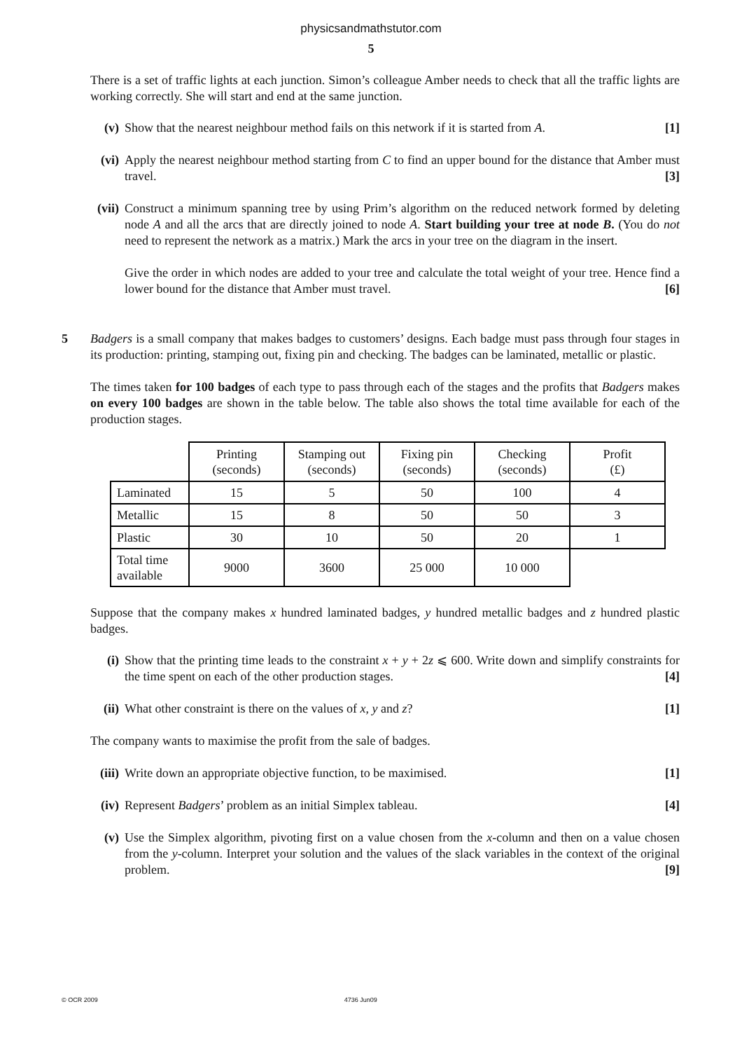physicsandmathstutor.com
5
There is a set of traffic lights at each junction. Simon’s colleague Amber needs to check that all the traffic lights are working correctly. She will start and end at the same junction.
(v) Show that the nearest neighbour method fails on this network if it is started from A. [1]
(vi) Apply the nearest neighbour method starting from C to find an upper bound for the distance that Amber must travel. [3]
(vii) Construct a minimum spanning tree by using Prim’s algorithm on the reduced network formed by deleting node A and all the arcs that are directly joined to node A. Start building your tree at node B. (You do not need to represent the network as a matrix.) Mark the arcs in your tree on the diagram in the insert.
Give the order in which nodes are added to your tree and calculate the total weight of your tree. Hence find a lower bound for the distance that Amber must travel. [6]
5 Badgers is a small company that makes badges to customers’ designs. Each badge must pass through four stages in its production: printing, stamping out, fixing pin and checking. The badges can be laminated, metallic or plastic.
The times taken for 100 badges of each type to pass through each of the stages and the profits that Badgers makes on every 100 badges are shown in the table below. The table also shows the total time available for each of the production stages.
| | Printing (seconds) | Stamping out (seconds) | Fixing pin (seconds) | Checking (seconds) | Profit (£) |
| Laminated | 15 | 5 | 50 | 100 | 4 |
| Metallic | 15 | 8 | 50 | 50 | 3 |
| Plastic | 30 | 10 | 50 | 20 | 1 |
| Total time available | 9000 | 3600 | 25 000 | 10 000 | |
Suppose that the company makes x hundred laminated badges, y hundred metallic badges and z hundred plastic badges.
(i) Show that the printing time leads to the constraint x + y + 2z ⩽ 600. Write down and simplify constraints for the time spent on each of the other production stages. [4]
(ii) What other constraint is there on the values of x, y and z? [1]
The company wants to maximise the profit from the sale of badges.
(iii) Write down an appropriate objective function, to be maximised. [1]
(iv) Represent Badgers’ problem as an initial Simplex tableau. [4]
(v) Use the Simplex algorithm, pivoting first on a value chosen from the x-column and then on a value chosen from the y-column. Interpret your solution and the values of the slack variables in the context of the original problem. [9]
© OCR 2009 4736 Jun09